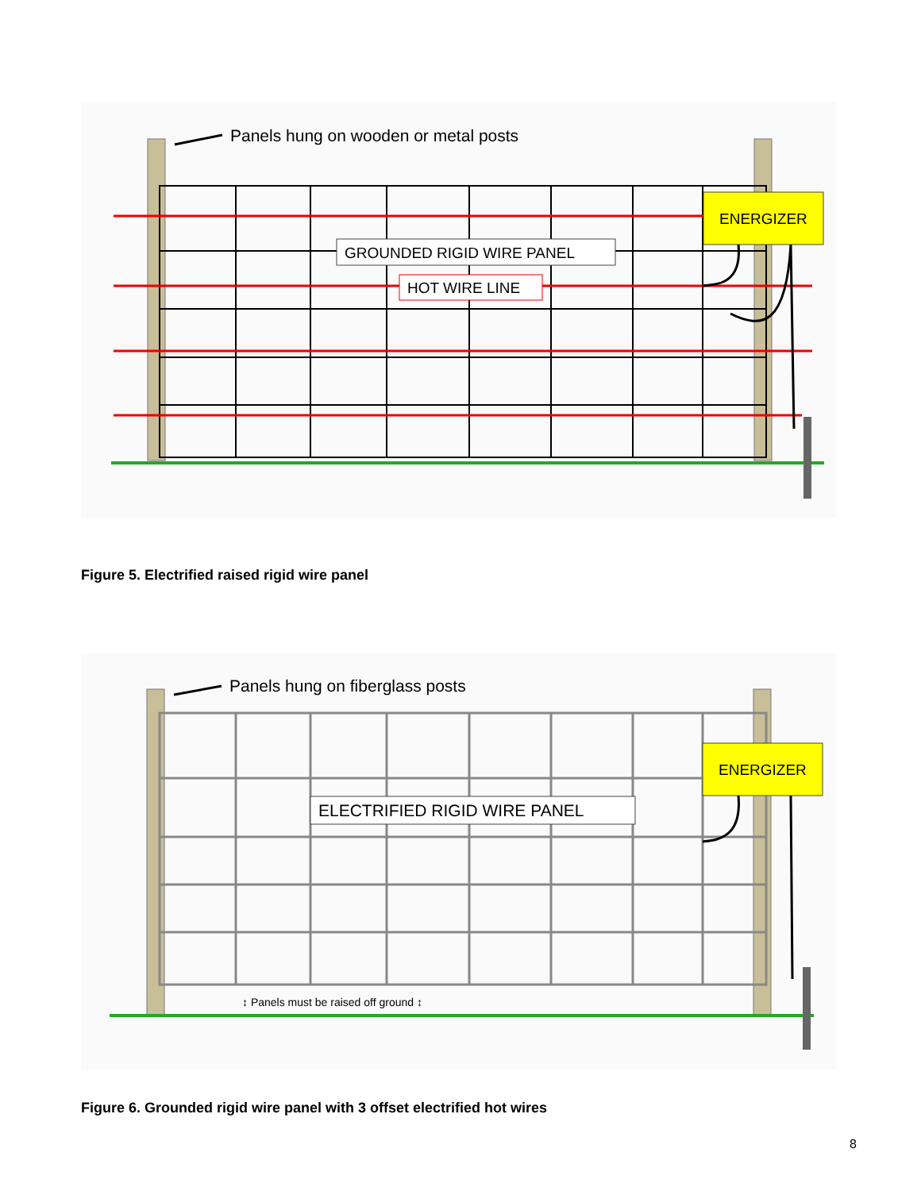ENERGIZER
GROUNDED RIGID WIRE PANEL
HOT WIRE LINE
Panels hung on wooden or metal posts
Figure 5. Electrified raised rigid wire panel
ENERGIZER
ELECTRIFIED RIGID WIRE PANEL
Panels hung on fiberglass posts
↕ Panels must be raised off ground ↕
Figure 6. Grounded rigid wire panel with 3 offset electrified hot wires
8